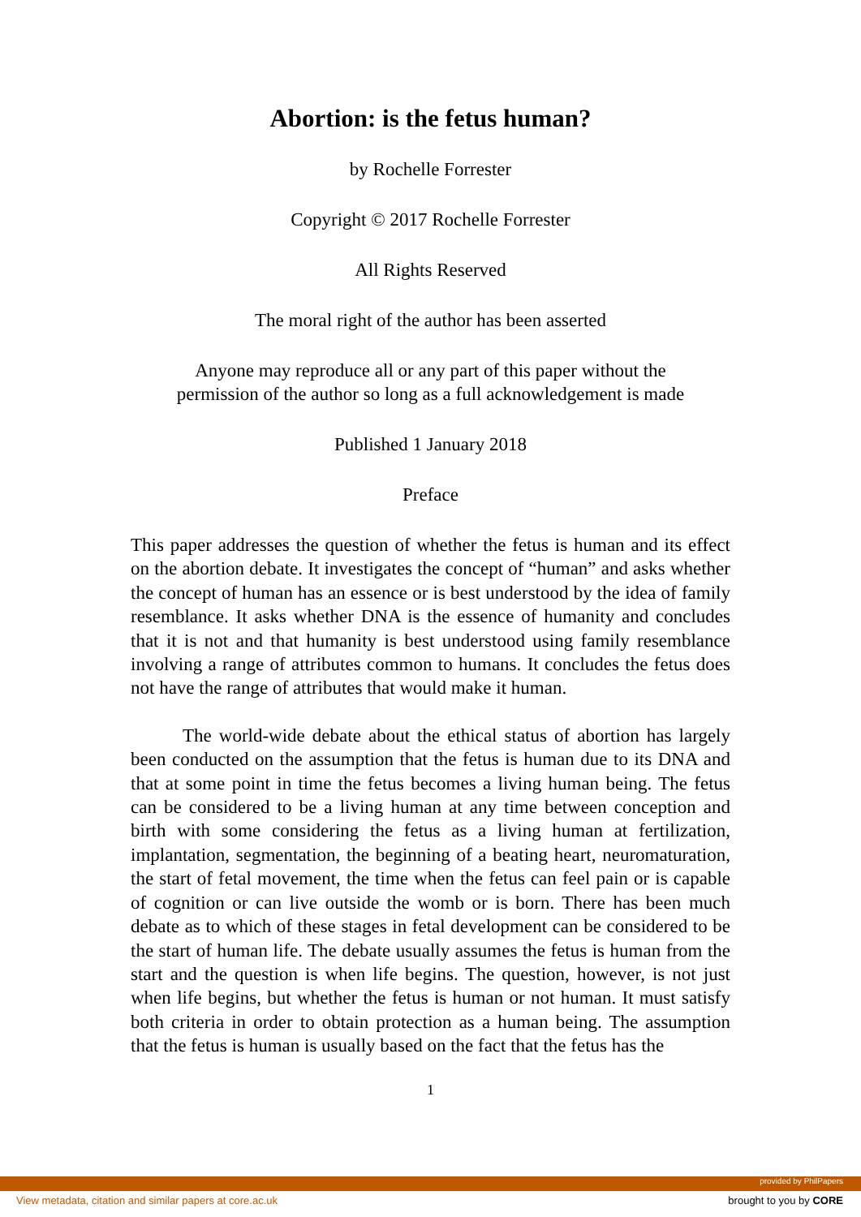Abortion: is the fetus human?
by Rochelle Forrester
Copyright © 2017 Rochelle Forrester
All Rights Reserved
The moral right of the author has been asserted
Anyone may reproduce all or any part of this paper without the
permission of the author so long as a full acknowledgement is made
Published 1 January 2018
Preface
This paper addresses the question of whether the fetus is human and its effect on the abortion debate. It investigates the concept of “human” and asks whether the concept of human has an essence or is best understood by the idea of family resemblance. It asks whether DNA is the essence of humanity and concludes that it is not and that humanity is best understood using family resemblance involving a range of attributes common to humans. It concludes the fetus does not have the range of attributes that would make it human.
The world-wide debate about the ethical status of abortion has largely been conducted on the assumption that the fetus is human due to its DNA and that at some point in time the fetus becomes a living human being. The fetus can be considered to be a living human at any time between conception and birth with some considering the fetus as a living human at fertilization, implantation, segmentation, the beginning of a beating heart, neuromaturation, the start of fetal movement, the time when the fetus can feel pain or is capable of cognition or can live outside the womb or is born. There has been much debate as to which of these stages in fetal development can be considered to be the start of human life. The debate usually assumes the fetus is human from the start and the question is when life begins. The question, however, is not just when life begins, but whether the fetus is human or not human. It must satisfy both criteria in order to obtain protection as a human being. The assumption that the fetus is human is usually based on the fact that the fetus has the
1
provided by PhilPapers
View metadata, citation and similar papers at core.ac.uk brought to you by CORE